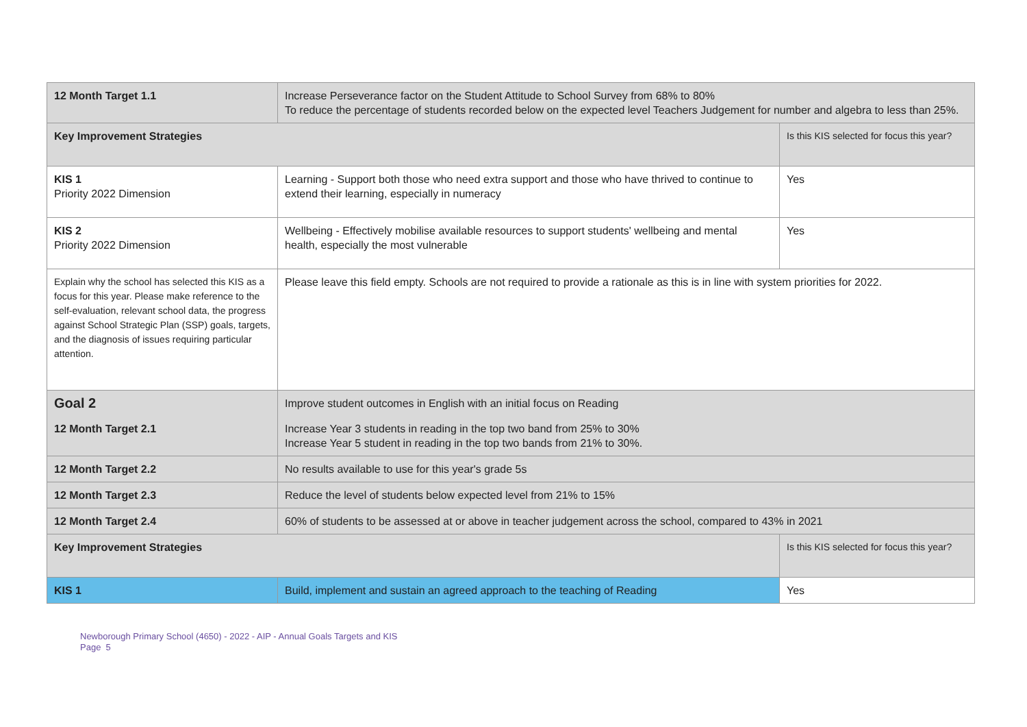| 12 Month Target 1.1 | Increase Perseverance factor on the Student Attitude to School Survey from 68% to 80% To reduce the percentage of students recorded below on the expected level Teachers Judgement for number and algebra to less than 25%. | |
| Key Improvement Strategies | | Is this KIS selected for focus this year? |
| KIS 1 Priority 2022 Dimension | Learning - Support both those who need extra support and those who have thrived to continue to extend their learning, especially in numeracy | Yes |
| KIS 2 Priority 2022 Dimension | Wellbeing - Effectively mobilise available resources to support students' wellbeing and mental health, especially the most vulnerable | Yes |
| Explain why the school has selected this KIS as a focus for this year. Please make reference to the self-evaluation, relevant school data, the progress against School Strategic Plan (SSP) goals, targets, and the diagnosis of issues requiring particular attention. | Please leave this field empty. Schools are not required to provide a rationale as this is in line with system priorities for 2022. | |
| Goal 2 | Improve student outcomes in English with an initial focus on Reading | |
| 12 Month Target 2.1 | Increase Year 3 students in reading in the top two band from 25% to 30% Increase Year 5 student in reading in the top two bands from 21% to 30%. | |
| 12 Month Target 2.2 | No results available to use for this year's grade 5s | |
| 12 Month Target 2.3 | Reduce the level of students below expected level from 21% to 15% | |
| 12 Month Target 2.4 | 60% of students to be assessed at or above in teacher judgement across the school, compared to 43% in 2021 | |
| Key Improvement Strategies | | Is this KIS selected for focus this year? |
| KIS 1 | Build, implement and sustain an agreed approach to the teaching of Reading | Yes |
Newborough Primary School (4650) - 2022 - AIP - Annual Goals Targets and KIS
Page 5